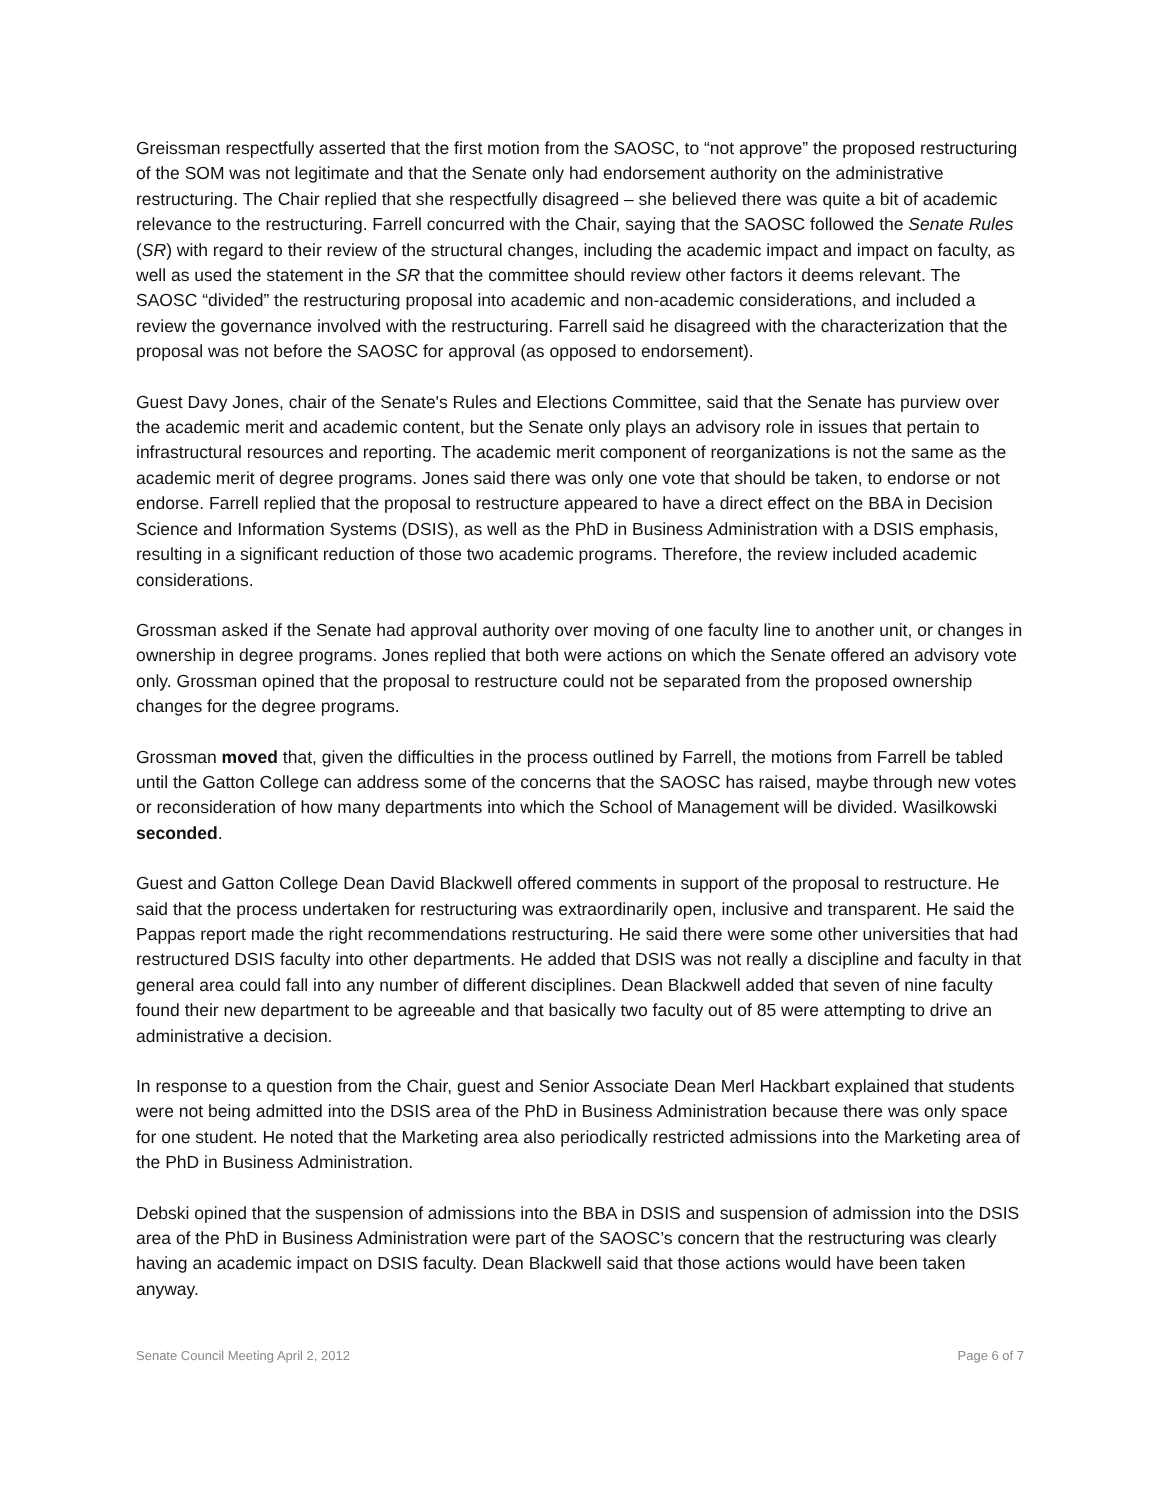Greissman respectfully asserted that the first motion from the SAOSC, to “not approve” the proposed restructuring of the SOM was not legitimate and that the Senate only had endorsement authority on the administrative restructuring. The Chair replied that she respectfully disagreed – she believed there was quite a bit of academic relevance to the restructuring. Farrell concurred with the Chair, saying that the SAOSC followed the Senate Rules (SR) with regard to their review of the structural changes, including the academic impact and impact on faculty, as well as used the statement in the SR that the committee should review other factors it deems relevant. The SAOSC “divided” the restructuring proposal into academic and non-academic considerations, and included a review the governance involved with the restructuring. Farrell said he disagreed with the characterization that the proposal was not before the SAOSC for approval (as opposed to endorsement).
Guest Davy Jones, chair of the Senate's Rules and Elections Committee, said that the Senate has purview over the academic merit and academic content, but the Senate only plays an advisory role in issues that pertain to infrastructural resources and reporting. The academic merit component of reorganizations is not the same as the academic merit of degree programs. Jones said there was only one vote that should be taken, to endorse or not endorse. Farrell replied that the proposal to restructure appeared to have a direct effect on the BBA in Decision Science and Information Systems (DSIS), as well as the PhD in Business Administration with a DSIS emphasis, resulting in a significant reduction of those two academic programs. Therefore, the review included academic considerations.
Grossman asked if the Senate had approval authority over moving of one faculty line to another unit, or changes in ownership in degree programs. Jones replied that both were actions on which the Senate offered an advisory vote only. Grossman opined that the proposal to restructure could not be separated from the proposed ownership changes for the degree programs.
Grossman moved that, given the difficulties in the process outlined by Farrell, the motions from Farrell be tabled until the Gatton College can address some of the concerns that the SAOSC has raised, maybe through new votes or reconsideration of how many departments into which the School of Management will be divided. Wasilkowski seconded.
Guest and Gatton College Dean David Blackwell offered comments in support of the proposal to restructure. He said that the process undertaken for restructuring was extraordinarily open, inclusive and transparent. He said the Pappas report made the right recommendations restructuring. He said there were some other universities that had restructured DSIS faculty into other departments. He added that DSIS was not really a discipline and faculty in that general area could fall into any number of different disciplines. Dean Blackwell added that seven of nine faculty found their new department to be agreeable and that basically two faculty out of 85 were attempting to drive an administrative a decision.
In response to a question from the Chair, guest and Senior Associate Dean Merl Hackbart explained that students were not being admitted into the DSIS area of the PhD in Business Administration because there was only space for one student. He noted that the Marketing area also periodically restricted admissions into the Marketing area of the PhD in Business Administration.
Debski opined that the suspension of admissions into the BBA in DSIS and suspension of admission into the DSIS area of the PhD in Business Administration were part of the SAOSC’s concern that the restructuring was clearly having an academic impact on DSIS faculty. Dean Blackwell said that those actions would have been taken anyway.
Senate Council Meeting April 2, 2012 Page 6 of 7